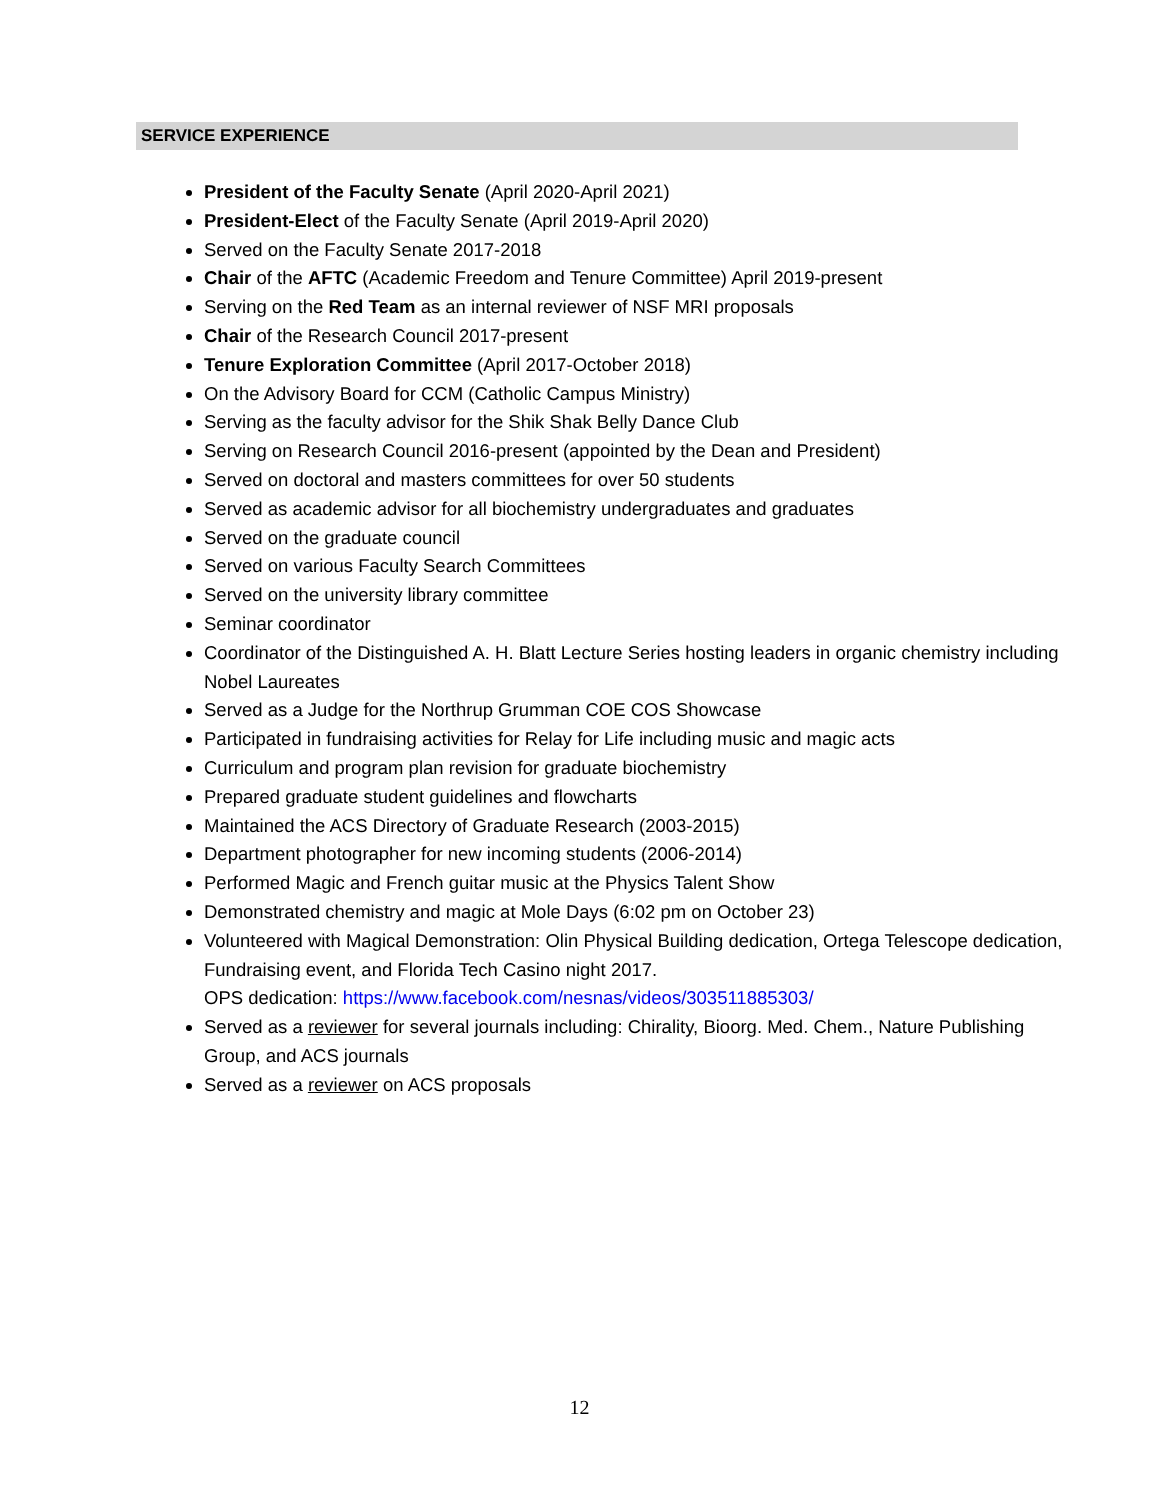SERVICE EXPERIENCE
President of the Faculty Senate (April 2020-April 2021)
President-Elect of the Faculty Senate (April 2019-April 2020)
Served on the Faculty Senate 2017-2018
Chair of the AFTC (Academic Freedom and Tenure Committee) April 2019-present
Serving on the Red Team as an internal reviewer of NSF MRI proposals
Chair of the Research Council 2017-present
Tenure Exploration Committee (April 2017-October 2018)
On the Advisory Board for CCM (Catholic Campus Ministry)
Serving as the faculty advisor for the Shik Shak Belly Dance Club
Serving on Research Council 2016-present (appointed by the Dean and President)
Served on doctoral and masters committees for over 50 students
Served as academic advisor for all biochemistry undergraduates and graduates
Served on the graduate council
Served on various Faculty Search Committees
Served on the university library committee
Seminar coordinator
Coordinator of the Distinguished A. H. Blatt Lecture Series hosting leaders in organic chemistry including Nobel Laureates
Served as a Judge for the Northrup Grumman COE COS Showcase
Participated in fundraising activities for Relay for Life including music and magic acts
Curriculum and program plan revision for graduate biochemistry
Prepared graduate student guidelines and flowcharts
Maintained the ACS Directory of Graduate Research (2003-2015)
Department photographer for new incoming students (2006-2014)
Performed Magic and French guitar music at the Physics Talent Show
Demonstrated chemistry and magic at Mole Days (6:02 pm on October 23)
Volunteered with Magical Demonstration: Olin Physical Building dedication, Ortega Telescope dedication, Fundraising event, and Florida Tech Casino night 2017.
OPS dedication: https://www.facebook.com/nesnas/videos/303511885303/
Served as a reviewer for several journals including: Chirality, Bioorg. Med. Chem., Nature Publishing Group, and ACS journals
Served as a reviewer on ACS proposals
12